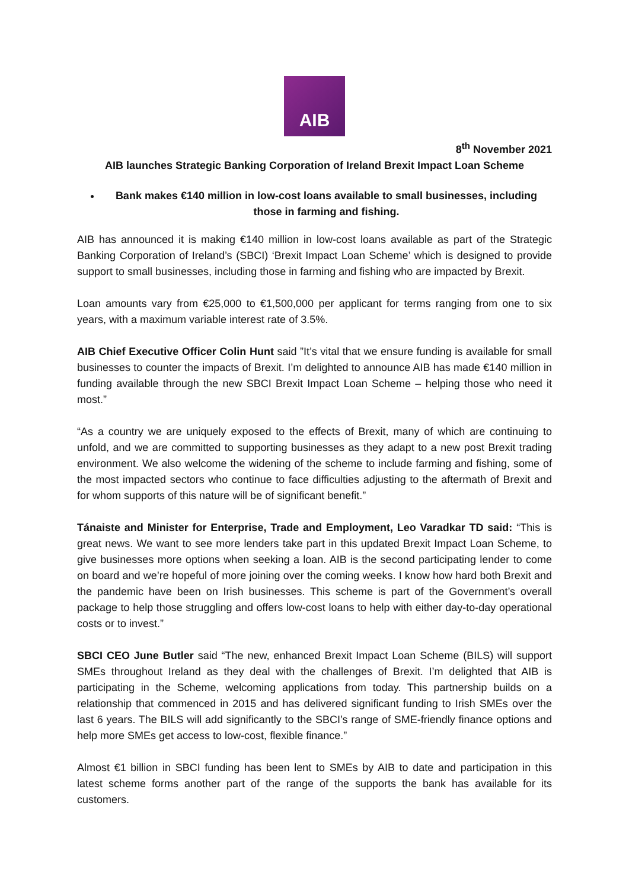AIB
8<sup>th</sup> November 2021
AIB launches Strategic Banking Corporation of Ireland Brexit Impact Loan Scheme
Bank makes €140 million in low-cost loans available to small businesses, including those in farming and fishing.
AIB has announced it is making €140 million in low-cost loans available as part of the Strategic Banking Corporation of Ireland’s (SBCI) ‘Brexit Impact Loan Scheme’ which is designed to provide support to small businesses, including those in farming and fishing who are impacted by Brexit.
Loan amounts vary from €25,000 to €1,500,000 per applicant for terms ranging from one to six years, with a maximum variable interest rate of 3.5%.
AIB Chief Executive Officer Colin Hunt said ”It’s vital that we ensure funding is available for small businesses to counter the impacts of Brexit. I’m delighted to announce AIB has made €140 million in funding available through the new SBCI Brexit Impact Loan Scheme – helping those who need it most.”
“As a country we are uniquely exposed to the effects of Brexit, many of which are continuing to unfold, and we are committed to supporting businesses as they adapt to a new post Brexit trading environment. We also welcome the widening of the scheme to include farming and fishing, some of the most impacted sectors who continue to face difficulties adjusting to the aftermath of Brexit and for whom supports of this nature will be of significant benefit.”
Tánaiste and Minister for Enterprise, Trade and Employment, Leo Varadkar TD said: “This is great news. We want to see more lenders take part in this updated Brexit Impact Loan Scheme, to give businesses more options when seeking a loan. AIB is the second participating lender to come on board and we’re hopeful of more joining over the coming weeks. I know how hard both Brexit and the pandemic have been on Irish businesses. This scheme is part of the Government’s overall package to help those struggling and offers low-cost loans to help with either day-to-day operational costs or to invest.”
SBCI CEO June Butler said “The new, enhanced Brexit Impact Loan Scheme (BILS) will support SMEs throughout Ireland as they deal with the challenges of Brexit. I’m delighted that AIB is participating in the Scheme, welcoming applications from today. This partnership builds on a relationship that commenced in 2015 and has delivered significant funding to Irish SMEs over the last 6 years. The BILS will add significantly to the SBCI’s range of SME-friendly finance options and help more SMEs get access to low-cost, flexible finance.”
Almost €1 billion in SBCI funding has been lent to SMEs by AIB to date and participation in this latest scheme forms another part of the range of the supports the bank has available for its customers.